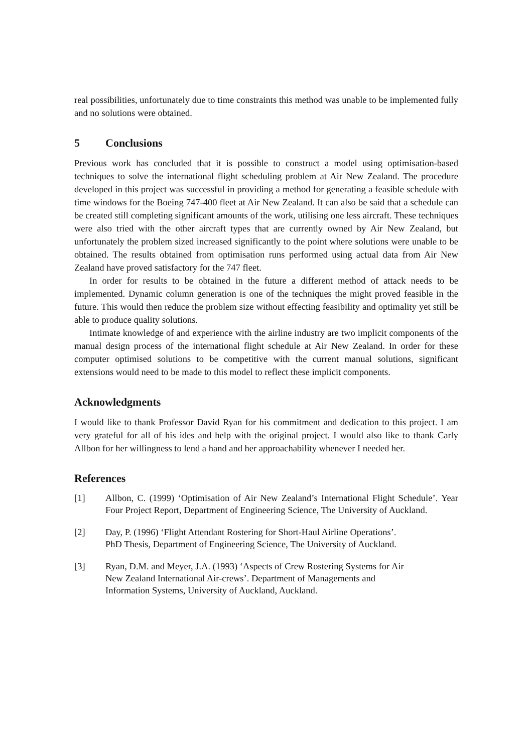real possibilities, unfortunately due to time constraints this method was unable to be implemented fully and no solutions were obtained.
5 Conclusions
Previous work has concluded that it is possible to construct a model using optimisation-based techniques to solve the international flight scheduling problem at Air New Zealand. The procedure developed in this project was successful in providing a method for generating a feasible schedule with time windows for the Boeing 747-400 fleet at Air New Zealand. It can also be said that a schedule can be created still completing significant amounts of the work, utilising one less aircraft. These techniques were also tried with the other aircraft types that are currently owned by Air New Zealand, but unfortunately the problem sized increased significantly to the point where solutions were unable to be obtained. The results obtained from optimisation runs performed using actual data from Air New Zealand have proved satisfactory for the 747 fleet.
In order for results to be obtained in the future a different method of attack needs to be implemented. Dynamic column generation is one of the techniques the might proved feasible in the future. This would then reduce the problem size without effecting feasibility and optimality yet still be able to produce quality solutions.
Intimate knowledge of and experience with the airline industry are two implicit components of the manual design process of the international flight schedule at Air New Zealand. In order for these computer optimised solutions to be competitive with the current manual solutions, significant extensions would need to be made to this model to reflect these implicit components.
Acknowledgments
I would like to thank Professor David Ryan for his commitment and dedication to this project. I am very grateful for all of his ides and help with the original project. I would also like to thank Carly Allbon for her willingness to lend a hand and her approachability whenever I needed her.
References
[1] Allbon, C. (1999) ‘Optimisation of Air New Zealand’s International Flight Schedule’. Year Four Project Report, Department of Engineering Science, The University of Auckland.
[2] Day, P. (1996) ‘Flight Attendant Rostering for Short-Haul Airline Operations’.
PhD Thesis, Department of Engineering Science, The University of Auckland.
[3] Ryan, D.M. and Meyer, J.A. (1993) ‘Aspects of Crew Rostering Systems for Air
New Zealand International Air-crews’. Department of Managements and
Information Systems, University of Auckland, Auckland.